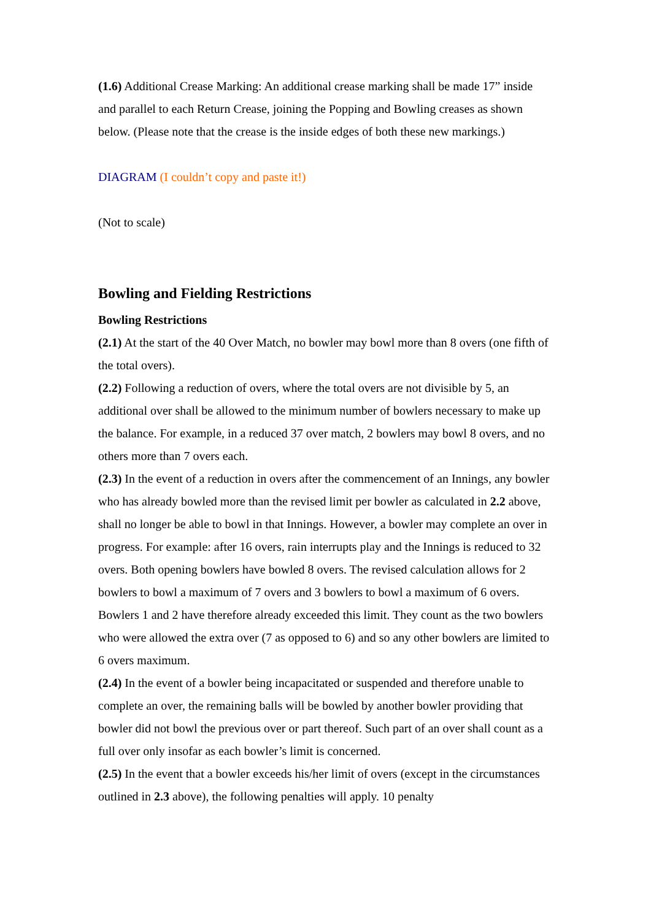(1.6) Additional Crease Marking: An additional crease marking shall be made 17” inside and parallel to each Return Crease, joining the Popping and Bowling creases as shown below. (Please note that the crease is the inside edges of both these new markings.)
DIAGRAM (I couldn’t copy and paste it!)
(Not to scale)
Bowling and Fielding Restrictions
Bowling Restrictions
(2.1) At the start of the 40 Over Match, no bowler may bowl more than 8 overs (one fifth of the total overs).
(2.2) Following a reduction of overs, where the total overs are not divisible by 5, an additional over shall be allowed to the minimum number of bowlers necessary to make up the balance. For example, in a reduced 37 over match, 2 bowlers may bowl 8 overs, and no others more than 7 overs each.
(2.3) In the event of a reduction in overs after the commencement of an Innings, any bowler who has already bowled more than the revised limit per bowler as calculated in 2.2 above, shall no longer be able to bowl in that Innings. However, a bowler may complete an over in progress. For example: after 16 overs, rain interrupts play and the Innings is reduced to 32 overs. Both opening bowlers have bowled 8 overs. The revised calculation allows for 2 bowlers to bowl a maximum of 7 overs and 3 bowlers to bowl a maximum of 6 overs. Bowlers 1 and 2 have therefore already exceeded this limit. They count as the two bowlers who were allowed the extra over (7 as opposed to 6) and so any other bowlers are limited to 6 overs maximum.
(2.4) In the event of a bowler being incapacitated or suspended and therefore unable to complete an over, the remaining balls will be bowled by another bowler providing that bowler did not bowl the previous over or part thereof. Such part of an over shall count as a full over only insofar as each bowler’s limit is concerned.
(2.5) In the event that a bowler exceeds his/her limit of overs (except in the circumstances outlined in 2.3 above), the following penalties will apply. 10 penalty